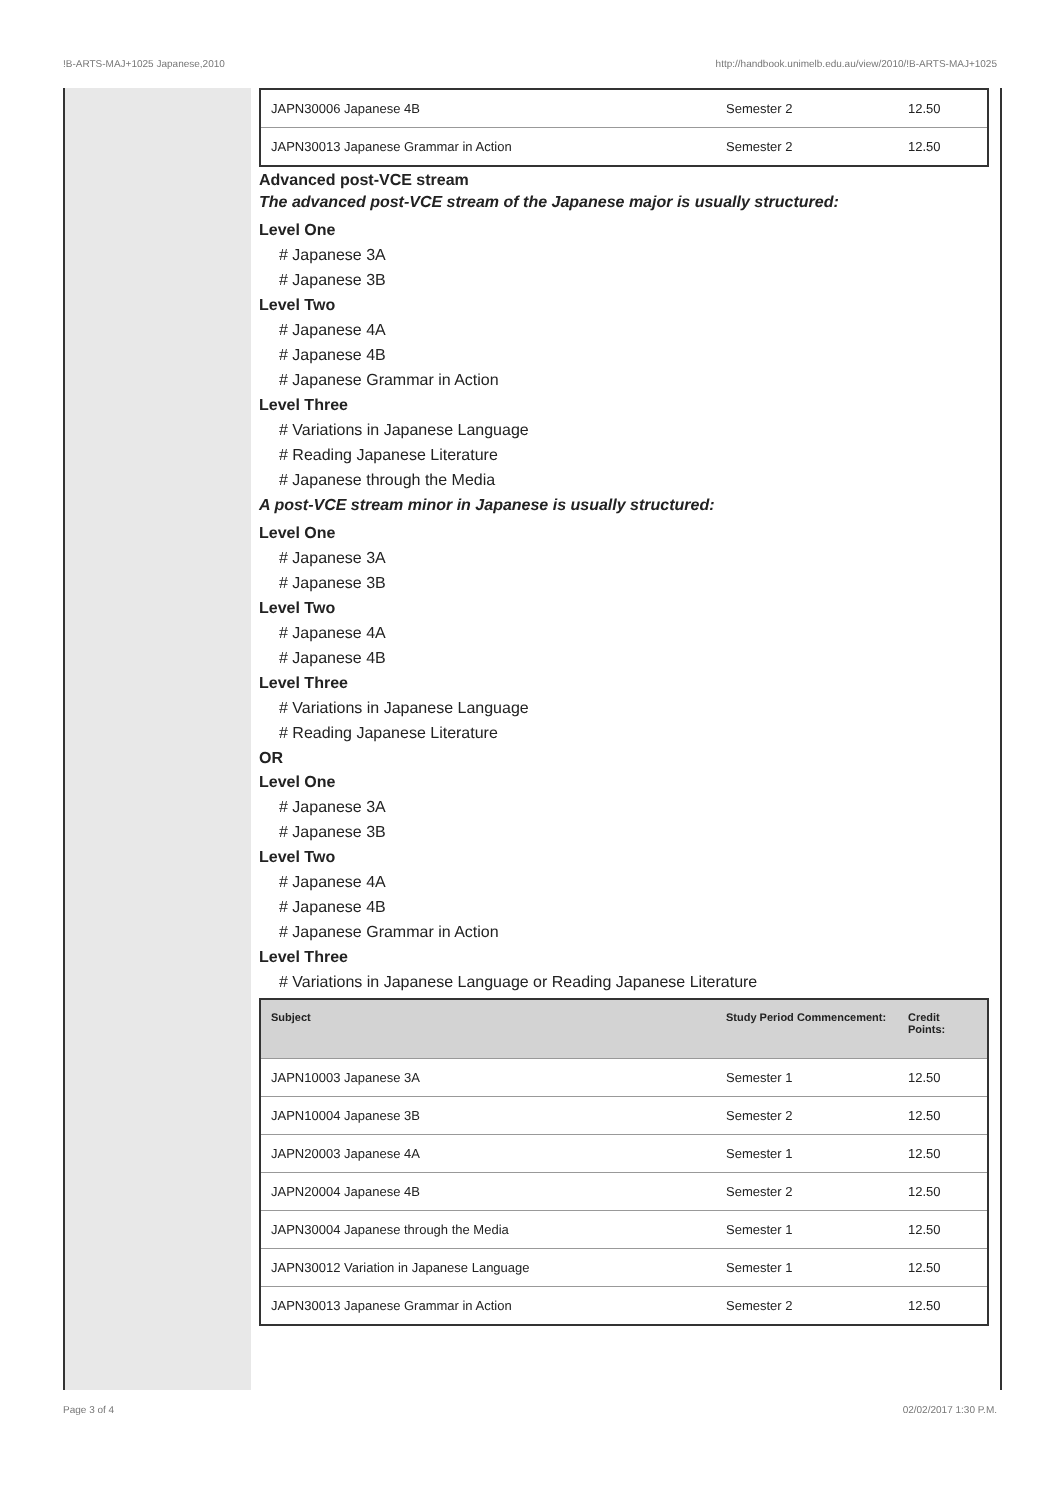!B-ARTS-MAJ+1025 Japanese,2010 http://handbook.unimelb.edu.au/view/2010/!B-ARTS-MAJ+1025
| JAPN30006 Japanese 4B | Semester 2 | 12.50 |
| JAPN30013 Japanese Grammar in Action | Semester 2 | 12.50 |
Advanced post-VCE stream
The advanced post-VCE stream of the Japanese major is usually structured:
Level One
# Japanese 3A
# Japanese 3B
Level Two
# Japanese 4A
# Japanese 4B
# Japanese Grammar in Action
Level Three
# Variations in Japanese Language
# Reading Japanese Literature
# Japanese through the Media
A post-VCE stream minor in Japanese is usually structured:
Level One
# Japanese 3A
# Japanese 3B
Level Two
# Japanese 4A
# Japanese 4B
Level Three
# Variations in Japanese Language
# Reading Japanese Literature
OR
Level One
# Japanese 3A
# Japanese 3B
Level Two
# Japanese 4A
# Japanese 4B
# Japanese Grammar in Action
Level Three
# Variations in Japanese Language or Reading Japanese Literature
| Subject | Study Period Commencement: | Credit Points: |
| --- | --- | --- |
| JAPN10003 Japanese 3A | Semester 1 | 12.50 |
| JAPN10004 Japanese 3B | Semester 2 | 12.50 |
| JAPN20003 Japanese 4A | Semester 1 | 12.50 |
| JAPN20004 Japanese 4B | Semester 2 | 12.50 |
| JAPN30004 Japanese through the Media | Semester 1 | 12.50 |
| JAPN30012 Variation in Japanese Language | Semester 1 | 12.50 |
| JAPN30013 Japanese Grammar in Action | Semester 2 | 12.50 |
Page 3 of 4 02/02/2017 1:30 P.M.